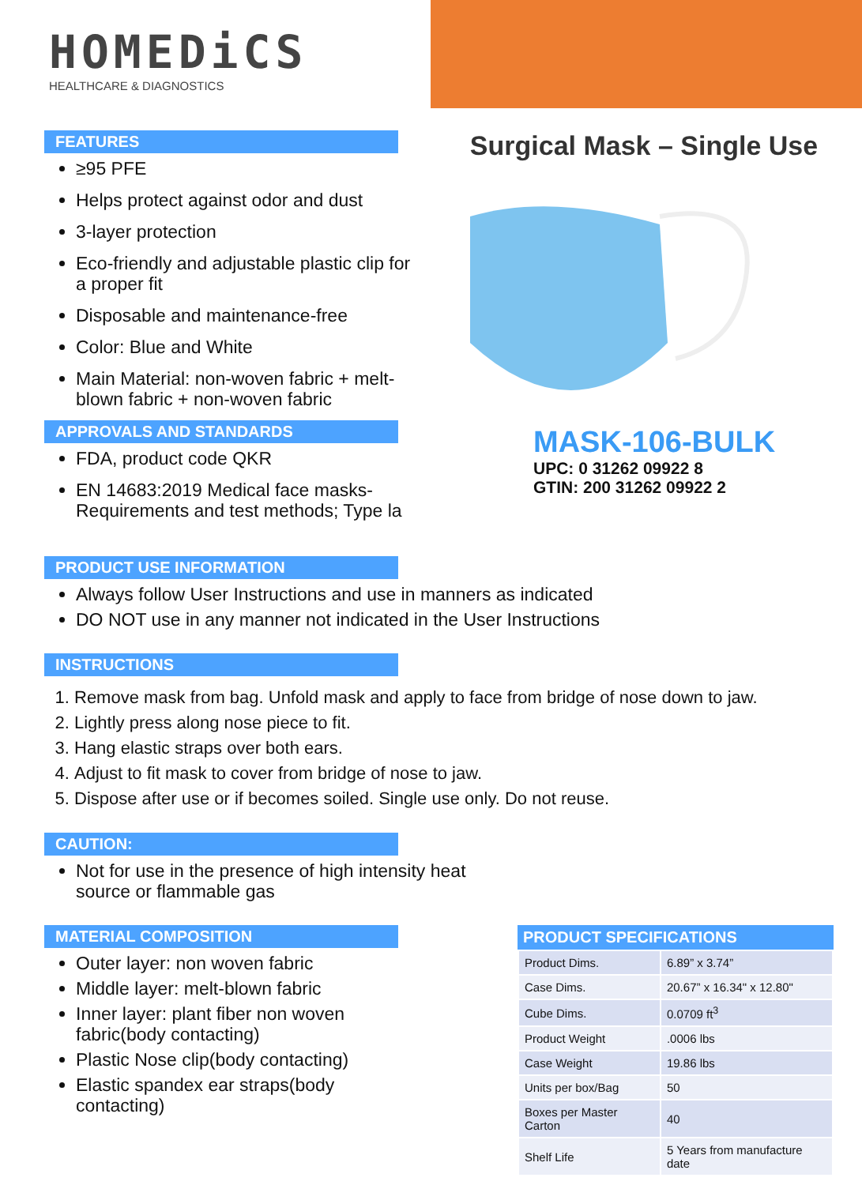HOMEDiCS
HEALTHCARE & DIAGNOSTICS
FEATURES
≥95 PFE
Helps protect against odor and dust
3-layer protection
Eco-friendly and adjustable plastic clip for a proper fit
Disposable and maintenance-free
Color: Blue and White
Main Material: non-woven fabric + melt-blown fabric + non-woven fabric
APPROVALS AND STANDARDS
FDA, product code QKR
EN 14683:2019 Medical face masks-Requirements and test methods; Type la
Surgical Mask – Single Use
MASK-106-BULK
UPC: 0 31262 09922 8
GTIN: 200 31262 09922 2
PRODUCT USE INFORMATION
Always follow User Instructions and use in manners as indicated
DO NOT use in any manner not indicated in the User Instructions
INSTRUCTIONS
1. Remove mask from bag. Unfold mask and apply to face from bridge of nose down to jaw.
2. Lightly press along nose piece to fit.
3. Hang elastic straps over both ears.
4. Adjust to fit mask to cover from bridge of nose to jaw.
5. Dispose after use or if becomes soiled. Single use only. Do not reuse.
CAUTION:
Not for use in the presence of high intensity heat source or flammable gas
MATERIAL COMPOSITION
Outer layer: non woven fabric
Middle layer: melt-blown fabric
Inner layer: plant fiber non woven fabric(body contacting)
Plastic Nose clip(body contacting)
Elastic spandex ear straps(body contacting)
PRODUCT SPECIFICATIONS
| Product Dims. | 6.89” x 3.74” |
| Case Dims. | 20.67” x 16.34" x 12.80" |
| Cube Dims. | 0.0709 ft<sup>3</sup> |
| Product Weight | .0006 lbs |
| Case Weight | 19.86 lbs |
| Units per box/Bag | 50 |
| Boxes per Master Carton | 40 |
| Shelf Life | 5 Years from manufacture date |